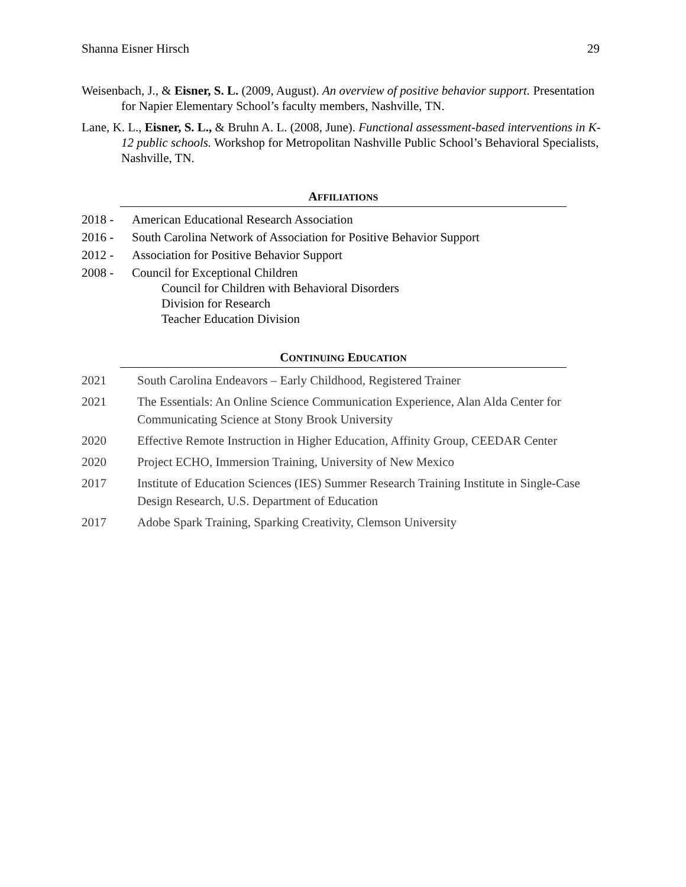Shanna Eisner Hirsch 29
Weisenbach, J., & Eisner, S. L. (2009, August). An overview of positive behavior support. Presentation for Napier Elementary School’s faculty members, Nashville, TN.
Lane, K. L., Eisner, S. L., & Bruhn A. L. (2008, June). Functional assessment-based interventions in K-12 public schools. Workshop for Metropolitan Nashville Public School’s Behavioral Specialists, Nashville, TN.
AFFILIATIONS
2018 - American Educational Research Association
2016 - South Carolina Network of Association for Positive Behavior Support
2012 - Association for Positive Behavior Support
2008 - Council for Exceptional Children
Council for Children with Behavioral Disorders
Division for Research
Teacher Education Division
CONTINUING EDUCATION
2021 South Carolina Endeavors – Early Childhood, Registered Trainer
2021 The Essentials: An Online Science Communication Experience, Alan Alda Center for Communicating Science at Stony Brook University
2020 Effective Remote Instruction in Higher Education, Affinity Group, CEEDAR Center
2020 Project ECHO, Immersion Training, University of New Mexico
2017 Institute of Education Sciences (IES) Summer Research Training Institute in Single-Case Design Research, U.S. Department of Education
2017 Adobe Spark Training, Sparking Creativity, Clemson University